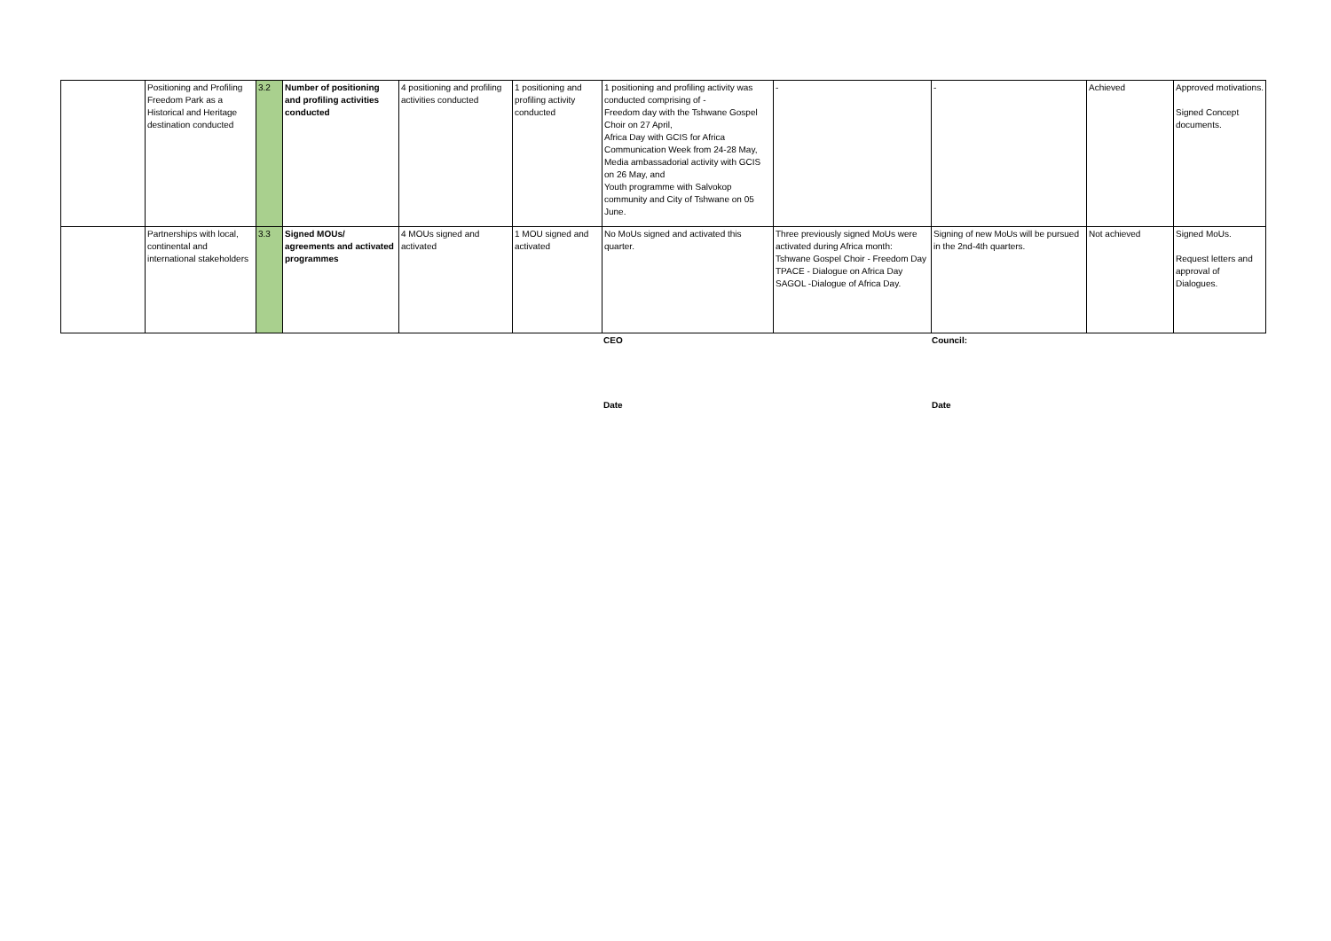| | Positioning and Profiling Freedom Park as a Historical and Heritage destination conducted | 3.2 | Number of positioning and profiling activities conducted | 4 positioning and profiling activities conducted | 1 positioning and profiling activity conducted | 1 positioning and profiling activity was conducted comprising of - Freedom day with the Tshwane Gospel Choir on 27 April, Africa Day with GCIS for Africa Communication Week from 24-28 May, Media ambassadorial activity with GCIS on 26 May, and Youth programme with Salvokop community and City of Tshwane on 05 June. | - | - | Achieved | Approved motivations. Signed Concept documents. |
| | Partnerships with local, continental and international stakeholders | 3.3 | Signed MOUs/ agreements and activated programmes | 4 MOUs signed and activated | 1 MOU signed and activated | No MoUs signed and activated this quarter. | Three previously signed MoUs were activated during Africa month: Tshwane Gospel Choir - Freedom Day TPACE - Dialogue on Africa Day SAGOL -Dialogue of Africa Day. | Signing of new MoUs will be pursued in the 2nd-4th quarters. | Not achieved | Signed MoUs. Request letters and approval of Dialogues. |
CEO Council:
Date Date